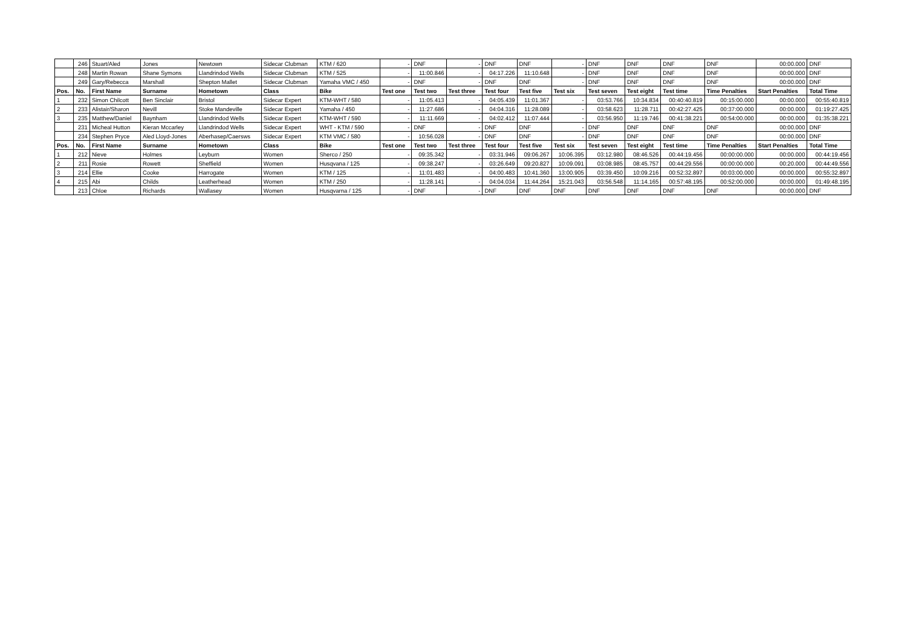| | 246 | Stuart/Aled | Jones | Newtown | Sidecar Clubman | KTM / 620 | - | DNF | - | DNF | DNF | - | DNF | DNF | DNF | DNF | 00:00.000 | DNF |
| | 248 | Martin Rowan | Shane Symons | Llandrindod Wells | Sidecar Clubman | KTM / 525 | - | 11:00.846 | - | 04:17.226 | 11:10.648 | - | DNF | DNF | DNF | DNF | 00:00.000 | DNF |
| | 249 | Gary/Rebecca | Marshall | Shepton Mallet | Sidecar Clubman | Yamaha VMC / 450 | - | DNF | - | DNF | DNF | - | DNF | DNF | DNF | DNF | 00:00.000 | DNF |
| Pos. | No. | First Name | Surname | Hometown | Class | Bike | Test one | Test two | Test three | Test four | Test five | Test six | Test seven | Test eight | Test time | Time Penalties | Start Penalties | Total Time |
| 1 | 232 | Simon Chilcott | Ben Sinclair | Bristol | Sidecar Expert | KTM-WHT / 580 | - | 11:05.413 | - | 04:05.439 | 11:01.367 | - | 03:53.766 | 10:34.834 | 00:40:40.819 | 00:15:00.000 | 00:00.000 | 00:55:40.819 |
| 2 | 233 | Alistair/Sharon | Nevill | Stoke Mandeville | Sidecar Expert | Yamaha / 450 | - | 11:27.686 | - | 04:04.316 | 11:28.089 | - | 03:58.623 | 11:28.711 | 00:42:27.425 | 00:37:00.000 | 00:00.000 | 01:19:27.425 |
| 3 | 235 | Matthew/Daniel | Baynham | Llandrindod Wells | Sidecar Expert | KTM-WHT / 590 | - | 11:11.669 | - | 04:02.412 | 11:07.444 | - | 03:56.950 | 11:19.746 | 00:41:38.221 | 00:54:00.000 | 00:00.000 | 01:35:38.221 |
| | 231 | Micheal Hutton | Kieran Mccarley | Llandrindod Wells | Sidecar Expert | WHT - KTM / 590 | - | DNF | - | DNF | DNF | - | DNF | DNF | DNF | DNF | 00:00.000 | DNF |
| | 234 | Stephen Pryce | Aled Lloyd-Jones | Aberhasep/Caersws | Sidecar Expert | KTM VMC / 580 | - | 10:56.028 | - | DNF | DNF | - | DNF | DNF | DNF | DNF | 00:00.000 | DNF |
| Pos. | No. | First Name | Surname | Hometown | Class | Bike | Test one | Test two | Test three | Test four | Test five | Test six | Test seven | Test eight | Test time | Time Penalties | Start Penalties | Total Time |
| 1 | 212 | Nieve | Holmes | Leyburn | Women | Sherco / 250 | - | 09:35.342 | - | 03:31.946 | 09:06.267 | 10:06.395 | 03:12.980 | 08:46.526 | 00:44:19.456 | 00:00:00.000 | 00:00.000 | 00:44:19.456 |
| 2 | 211 | Rosie | Rowett | Sheffield | Women | Husqvana / 125 | - | 09:38.247 | - | 03:26.649 | 09:20.827 | 10:09.091 | 03:08.985 | 08:45.757 | 00:44:29.556 | 00:00:00.000 | 00:20.000 | 00:44:49.556 |
| 3 | 214 | Ellie | Cooke | Harrogate | Women | KTM / 125 | - | 11:01.483 | - | 04:00.483 | 10:41.360 | 13:00.905 | 03:39.450 | 10:09.216 | 00:52:32.897 | 00:03:00.000 | 00:00.000 | 00:55:32.897 |
| 4 | 215 | Abi | Childs | Leatherhead | Women | KTM / 250 | - | 11:28.141 | - | 04:04.034 | 11:44.264 | 15:21.043 | 03:56.548 | 11:14.165 | 00:57:48.195 | 00:52:00.000 | 00:00.000 | 01:49:48.195 |
| | 213 | Chloe | Richards | Wallasey | Women | Husqvarna / 125 | - | DNF | - | DNF | DNF | DNF | DNF | DNF | DNF | DNF | 00:00.000 | DNF |